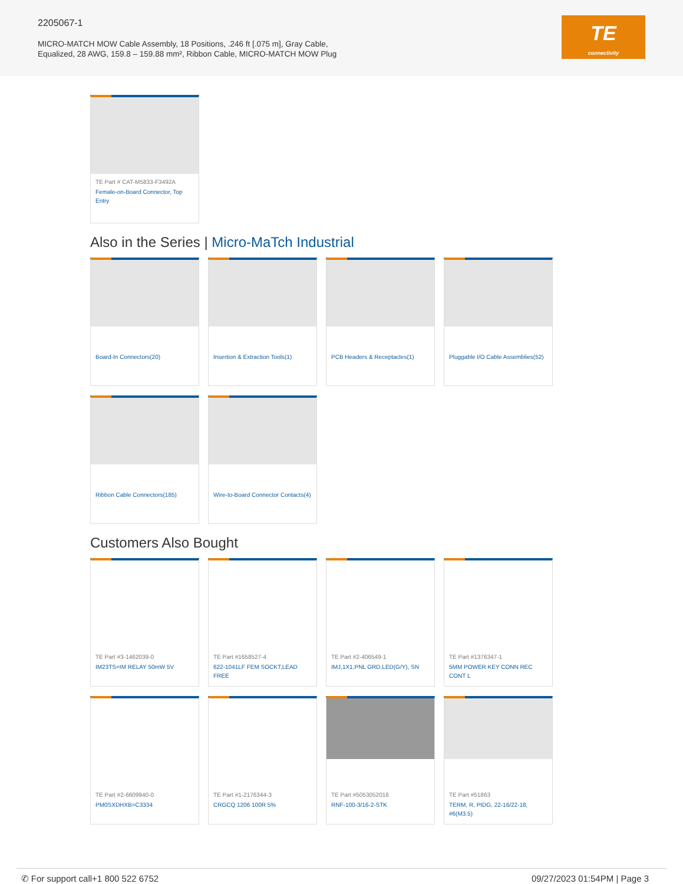2205067-1
MICRO-MATCH MOW Cable Assembly, 18 Positions, .246 ft [.075 m], Gray Cable,
Equalized, 28 AWG, 159.8 – 159.88 mm², Ribbon Cable, MICRO-MATCH MOW Plug
TE
connectivity
TE Part # CAT-M5833-F3492A
Female-on-Board Connector, Top Entry
Also in the Series | Micro-MaTch Industrial
Board-In Connectors(20) Insertion & Extraction Tools(1)
PCB Headers & Receptacles(1) Pluggable I/O Cable Assemblies(52)
Ribbon Cable Connectors(185) Wire-to-Board Connector Contacts(4)
Customers Also Bought
TE Part #3-1462039-0
IM23TS=IM RELAY 50mW 5V
TE Part #1658527-4
622-1041LF FEM SOCKT,LEAD FREE
TE Part #2-406549-1
IMJ,1X1,PNL GRD,LED(G/Y), SN
TE Part #1376347-1
5MM POWER KEY CONN REC CONT L
TE Part #2-6609940-0
PM0SXDHXB=C3334
TE Part #1-2176344-3
CRGCQ 1206 100R 5%
TE Part #5053052016
RNF-100-3/16-2-STK
TE Part #51863
TERM, R, PIDG, 22-16/22-18, #6(M3.5)
✆ For support call+1 800 522 6752
09/27/2023 01:54PM | Page 3